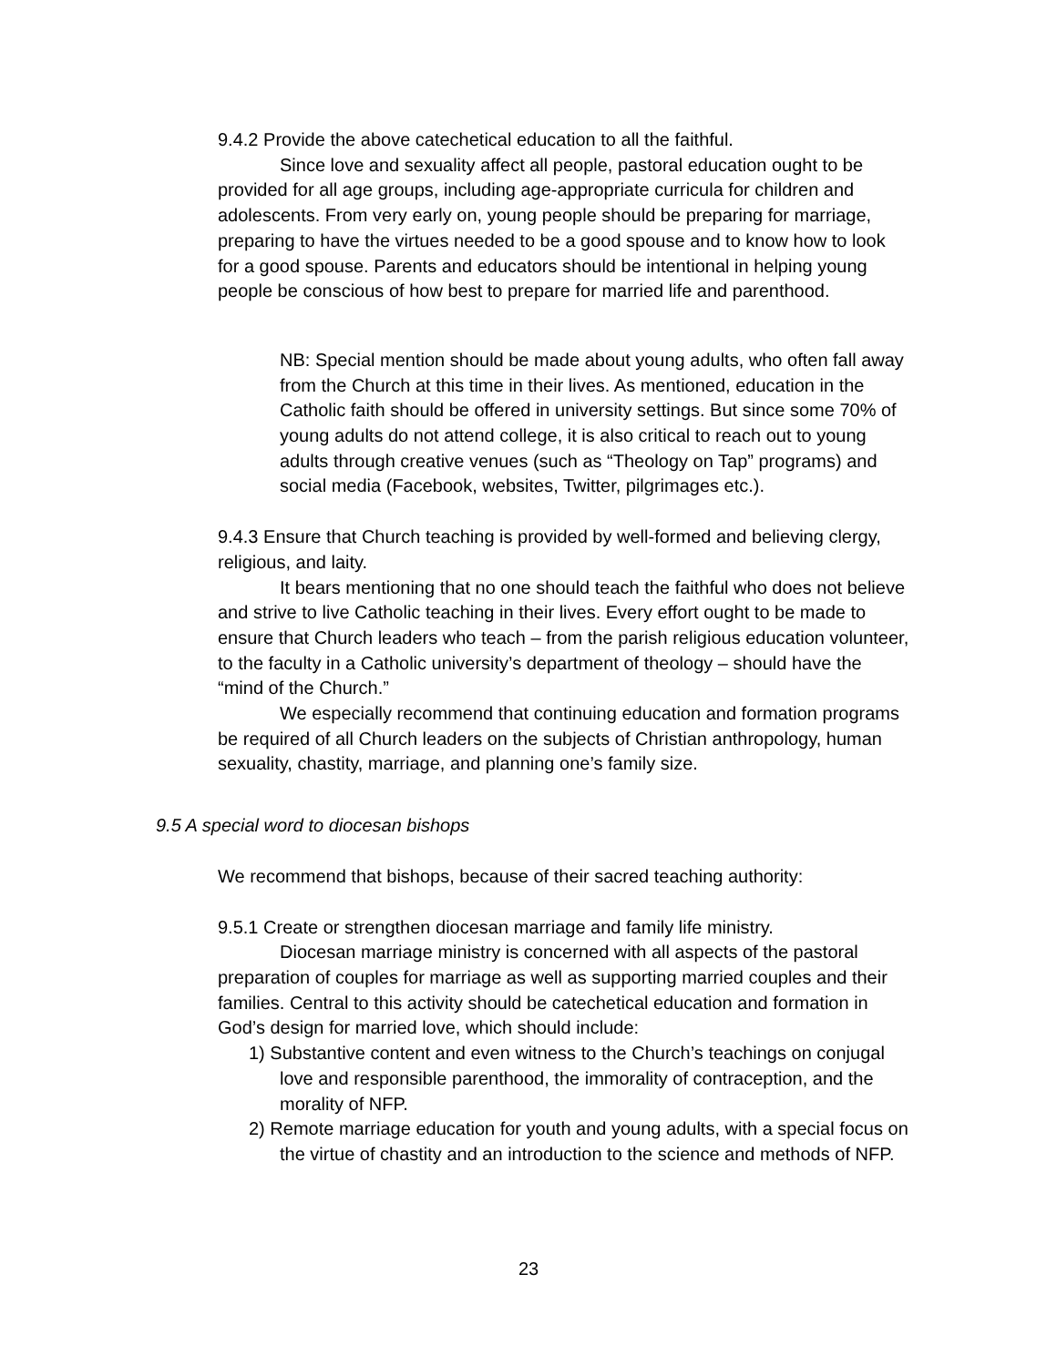9.4.2 Provide the above catechetical education to all the faithful.
Since love and sexuality affect all people, pastoral education ought to be provided for all age groups, including age-appropriate curricula for children and adolescents. From very early on, young people should be preparing for marriage, preparing to have the virtues needed to be a good spouse and to know how to look for a good spouse. Parents and educators should be intentional in helping young people be conscious of how best to prepare for married life and parenthood.
NB: Special mention should be made about young adults, who often fall away from the Church at this time in their lives. As mentioned, education in the Catholic faith should be offered in university settings. But since some 70% of young adults do not attend college, it is also critical to reach out to young adults through creative venues (such as “Theology on Tap” programs) and social media (Facebook, websites, Twitter, pilgrimages etc.).
9.4.3 Ensure that Church teaching is provided by well-formed and believing clergy, religious, and laity.
It bears mentioning that no one should teach the faithful who does not believe and strive to live Catholic teaching in their lives. Every effort ought to be made to ensure that Church leaders who teach – from the parish religious education volunteer, to the faculty in a Catholic university’s department of theology – should have the “mind of the Church.”
We especially recommend that continuing education and formation programs be required of all Church leaders on the subjects of Christian anthropology, human sexuality, chastity, marriage, and planning one’s family size.
9.5 A special word to diocesan bishops
We recommend that bishops, because of their sacred teaching authority:
9.5.1 Create or strengthen diocesan marriage and family life ministry.
Diocesan marriage ministry is concerned with all aspects of the pastoral preparation of couples for marriage as well as supporting married couples and their families. Central to this activity should be catechetical education and formation in God’s design for married love, which should include:
1) Substantive content and even witness to the Church’s teachings on conjugal love and responsible parenthood, the immorality of contraception, and the morality of NFP.
2) Remote marriage education for youth and young adults, with a special focus on the virtue of chastity and an introduction to the science and methods of NFP.
23